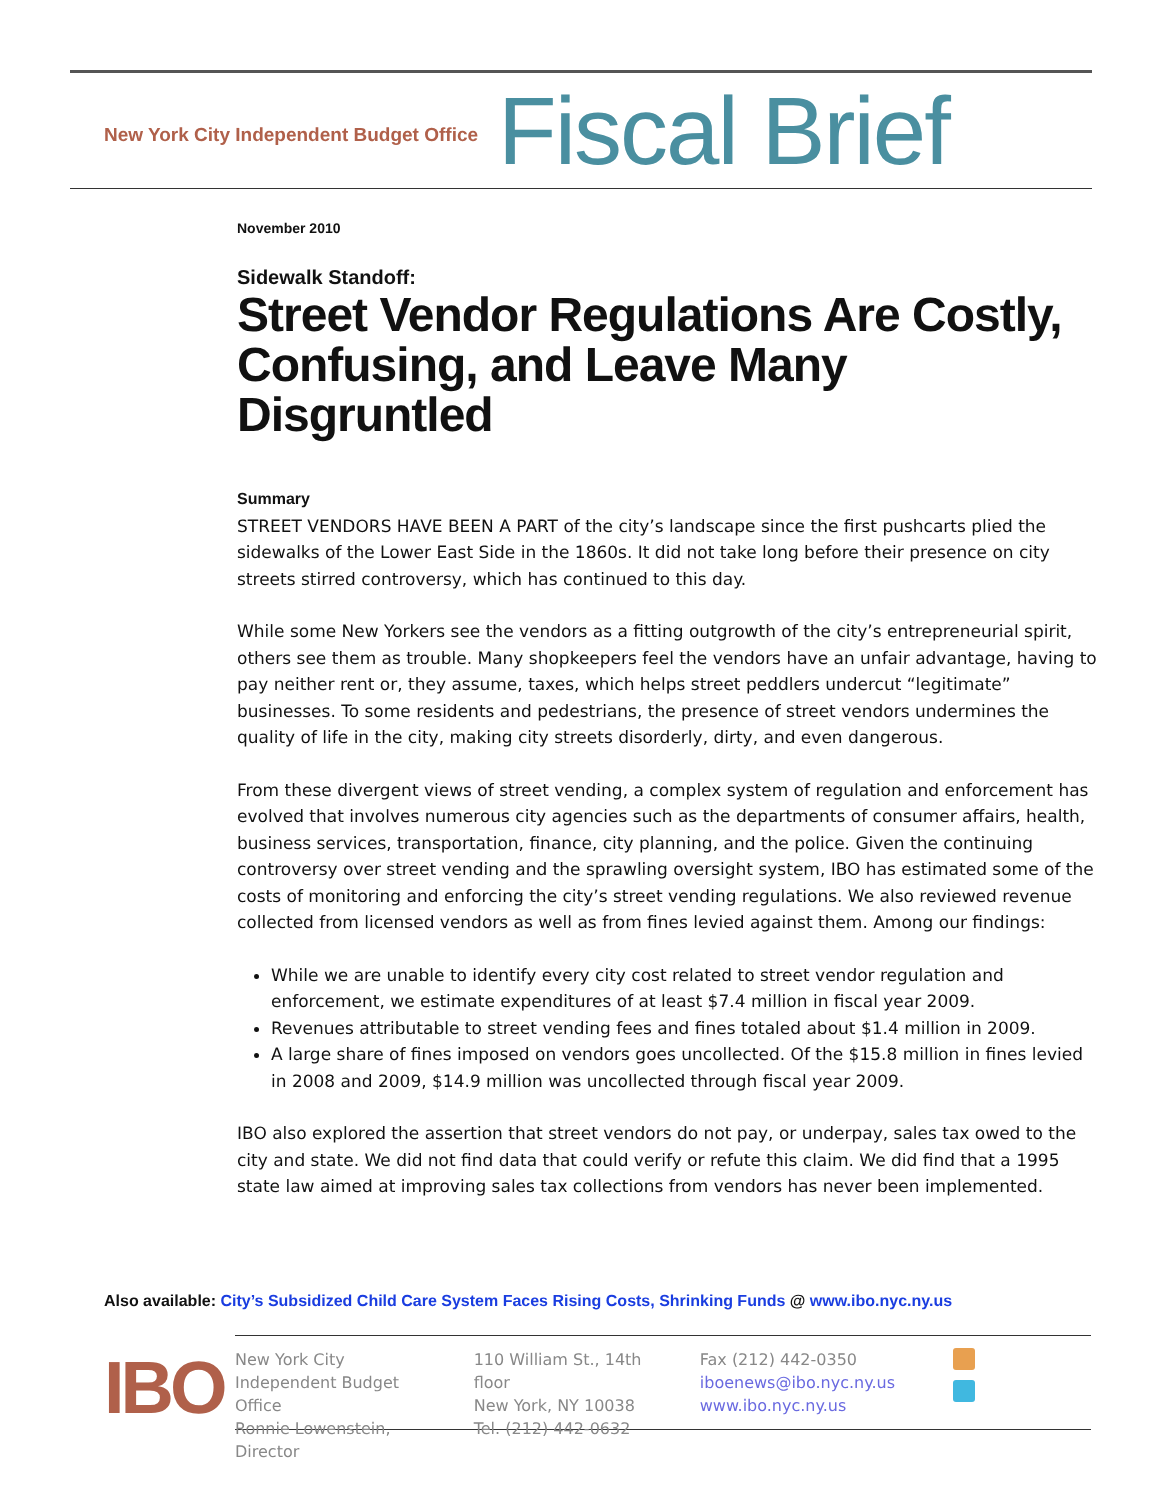New York City Independent Budget Office Fiscal Brief
November 2010
Sidewalk Standoff:
Street Vendor Regulations Are Costly, Confusing, and Leave Many Disgruntled
Summary
STREET VENDORS HAVE BEEN A PART of the city’s landscape since the first pushcarts plied the sidewalks of the Lower East Side in the 1860s. It did not take long before their presence on city streets stirred controversy, which has continued to this day.
While some New Yorkers see the vendors as a fitting outgrowth of the city’s entrepreneurial spirit, others see them as trouble. Many shopkeepers feel the vendors have an unfair advantage, having to pay neither rent or, they assume, taxes, which helps street peddlers undercut “legitimate” businesses. To some residents and pedestrians, the presence of street vendors undermines the quality of life in the city, making city streets disorderly, dirty, and even dangerous.
From these divergent views of street vending, a complex system of regulation and enforcement has evolved that involves numerous city agencies such as the departments of consumer affairs, health, business services, transportation, finance, city planning, and the police. Given the continuing controversy over street vending and the sprawling oversight system, IBO has estimated some of the costs of monitoring and enforcing the city’s street vending regulations. We also reviewed revenue collected from licensed vendors as well as from fines levied against them. Among our findings:
While we are unable to identify every city cost related to street vendor regulation and enforcement, we estimate expenditures of at least $7.4 million in fiscal year 2009.
Revenues attributable to street vending fees and fines totaled about $1.4 million in 2009.
A large share of fines imposed on vendors goes uncollected. Of the $15.8 million in fines levied in 2008 and 2009, $14.9 million was uncollected through fiscal year 2009.
IBO also explored the assertion that street vendors do not pay, or underpay, sales tax owed to the city and state. We did not find data that could verify or refute this claim. We did find that a 1995 state law aimed at improving sales tax collections from vendors has never been implemented.
Also available: City’s Subsidized Child Care System Faces Rising Costs, Shrinking Funds @ www.ibo.nyc.ny.us
IBO
New York City
Independent Budget Office
Ronnie Lowenstein, Director
110 William St., 14th floor
New York, NY 10038
Tel. (212) 442-0632
Fax (212) 442-0350
iboenews@ibo.nyc.ny.us
www.ibo.nyc.ny.us